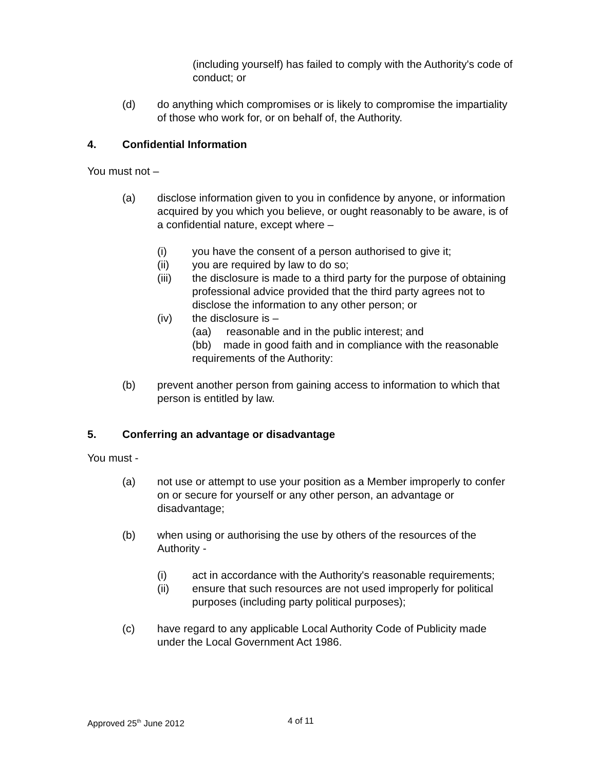(including yourself) has failed to comply with the Authority's code of conduct; or
(d) do anything which compromises or is likely to compromise the impartiality of those who work for, or on behalf of, the Authority.
4. Confidential Information
You must not –
(a) disclose information given to you in confidence by anyone, or information acquired by you which you believe, or ought reasonably to be aware, is of a confidential nature, except where –
(i) you have the consent of a person authorised to give it;
(ii) you are required by law to do so;
(iii) the disclosure is made to a third party for the purpose of obtaining professional advice provided that the third party agrees not to disclose the information to any other person; or
(iv) the disclosure is –
(aa) reasonable and in the public interest; and
(bb) made in good faith and in compliance with the reasonable requirements of the Authority:
(b) prevent another person from gaining access to information to which that person is entitled by law.
5. Conferring an advantage or disadvantage
You must -
(a) not use or attempt to use your position as a Member improperly to confer on or secure for yourself or any other person, an advantage or disadvantage;
(b) when using or authorising the use by others of the resources of the Authority -
(i) act in accordance with the Authority's reasonable requirements;
(ii) ensure that such resources are not used improperly for political purposes (including party political purposes);
(c) have regard to any applicable Local Authority Code of Publicity made under the Local Government Act 1986.
Approved 25<sup>th</sup> June 2012 4 of 11